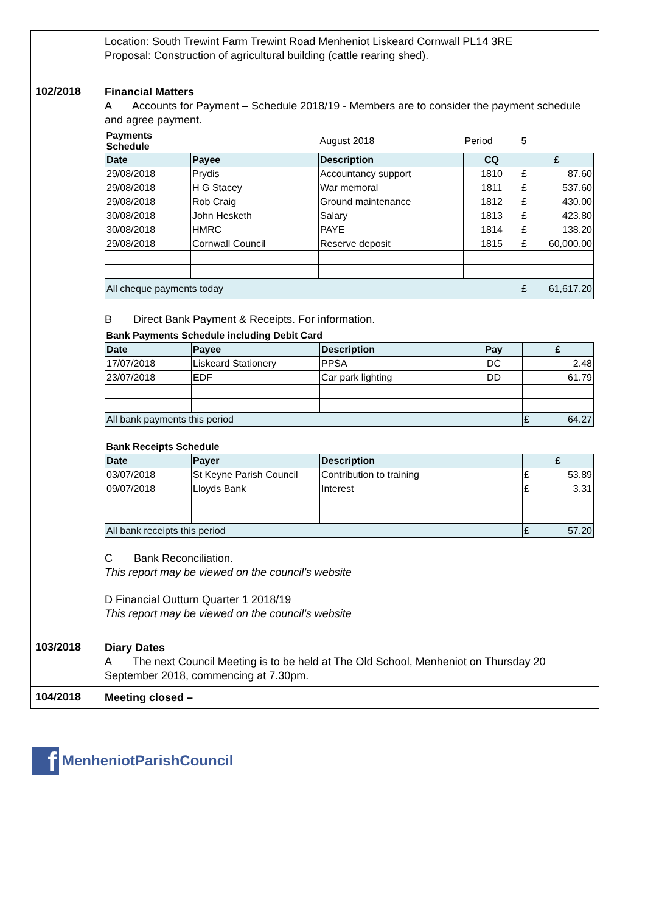| | Location: South Trewint Farm Trewint Road Menheniot Liskeard Cornwall PL14 3RE Proposal: Construction of agricultural building (cattle rearing shed). |
| 102/2018 | Financial Matters A Accounts for Payment – Schedule 2018/19 - Members are to consider the payment schedule and agree payment. / Payments Schedule / / August 2018 / Period / 5 / / / Date / Payee / Description / CQ / £ / / / 29/08/2018 / Prydis / Accountancy support / 1810 / £ / 87.60 / / 29/08/2018 / H G Stacey / War memoral / 1811 / £ / 537.60 / / 29/08/2018 / Rob Craig / Ground maintenance / 1812 / £ / 430.00 / / 30/08/2018 / John Hesketh / Salary / 1813 / £ / 423.80 / / 30/08/2018 / HMRC / PAYE / 1814 / £ / 138.20 / / 29/08/2018 / Cornwall Council / Reserve deposit / 1815 / £ / 60,000.00 / / All cheque payments today / / / / £ / 61,617.20 / B Direct Bank Payment & Receipts. For information. / Bank Payments Schedule including Debit Card / / / / / / / Date / Payee / Description / Pay / £ / / / 17/07/2018 / Liskeard Stationery / PPSA / DC / 2.48 / / / 23/07/2018 / EDF / Car park lighting / DD / 61.79 / / / All bank payments this period / / / / £ / 64.27 / / Bank Receipts Schedule / / / / / / / Date / Payer / Description / / £ / / / 03/07/2018 / St Keyne Parish Council / Contribution to training / / £ / 53.89 / / 09/07/2018 / Lloyds Bank / Interest / / £ / 3.31 / / All bank receipts this period / / / / £ / 57.20 / C Bank Reconciliation. This report may be viewed on the council’s website D Financial Outturn Quarter 1 2018/19 This report may be viewed on the council’s website |
| 103/2018 | Diary Dates A The next Council Meeting is to be held at The Old School, Menheniot on Thursday 20 September 2018, commencing at 7.30pm. |
| 104/2018 | Meeting closed – |
f
MenheniotParishCouncil